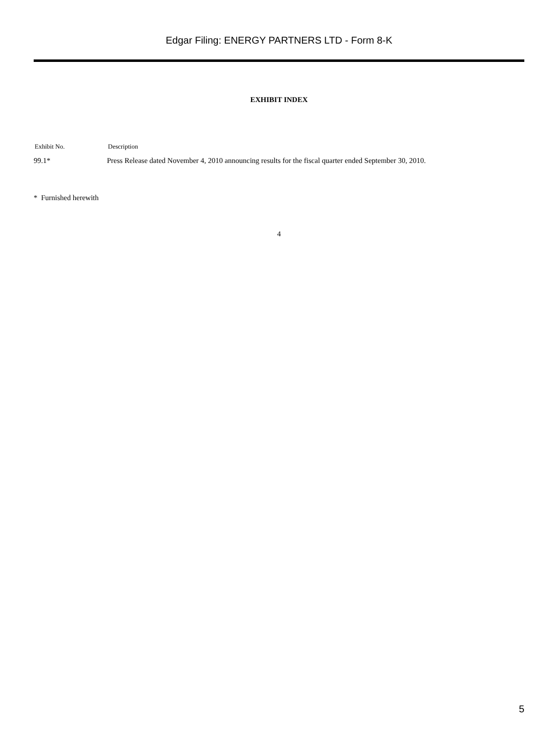Edgar Filing: ENERGY PARTNERS LTD - Form 8-K
EXHIBIT INDEX
| Exhibit No. | Description |
| --- | --- |
| 99.1* | Press Release dated November 4, 2010 announcing results for the fiscal quarter ended September 30, 2010. |
* Furnished herewith
4
5